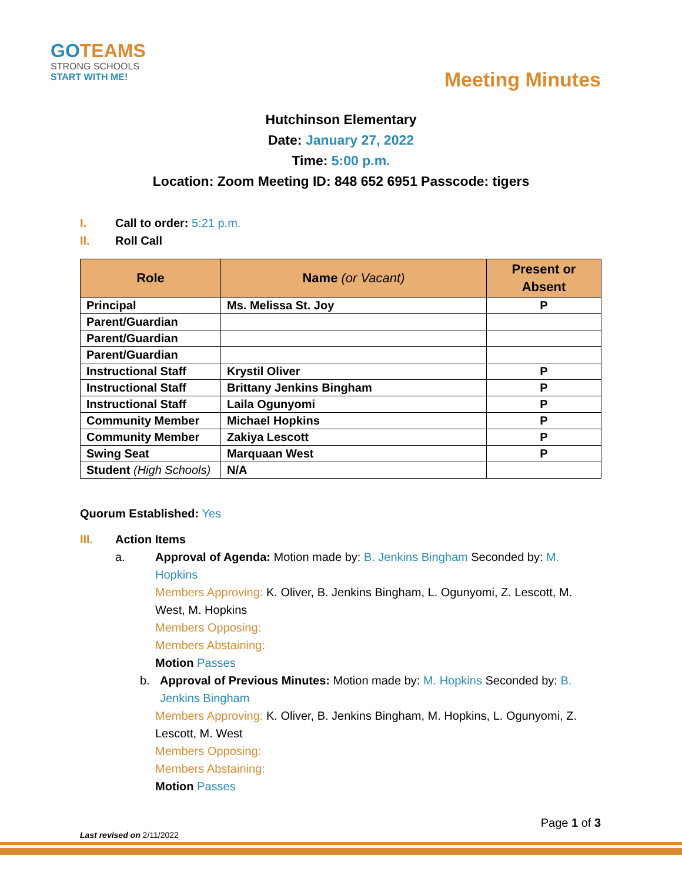GO TEAMS
STRONG SCHOOLS
START WITH ME!
Meeting Minutes
Hutchinson Elementary
Date: January 27, 2022
Time: 5:00 p.m.
Location: Zoom Meeting ID: 848 652 6951 Passcode: tigers
I. Call to order: 5:21 p.m.
II. Roll Call
| Role | Name (or Vacant) | Present or Absent |
| --- | --- | --- |
| Principal | Ms. Melissa St. Joy | P |
| Parent/Guardian | | |
| Parent/Guardian | | |
| Parent/Guardian | | |
| Instructional Staff | Krystil Oliver | P |
| Instructional Staff | Brittany Jenkins Bingham | P |
| Instructional Staff | Laila Ogunyomi | P |
| Community Member | Michael Hopkins | P |
| Community Member | Zakiya Lescott | P |
| Swing Seat | Marquaan West | P |
| Student (High Schools) | N/A | |
Quorum Established: Yes
III. Action Items
a. Approval of Agenda: Motion made by: B. Jenkins Bingham Seconded by: M. Hopkins
Members Approving: K. Oliver, B. Jenkins Bingham, L. Ogunyomi, Z. Lescott, M. West, M. Hopkins
Members Opposing:
Members Abstaining:
Motion Passes
b. Approval of Previous Minutes: Motion made by: M. Hopkins Seconded by: B. Jenkins Bingham
Members Approving: K. Oliver, B. Jenkins Bingham, M. Hopkins, L. Ogunyomi, Z. Lescott, M. West
Members Opposing:
Members Abstaining:
Motion Passes
Page 1 of 3
Last revised on 2/11/2022